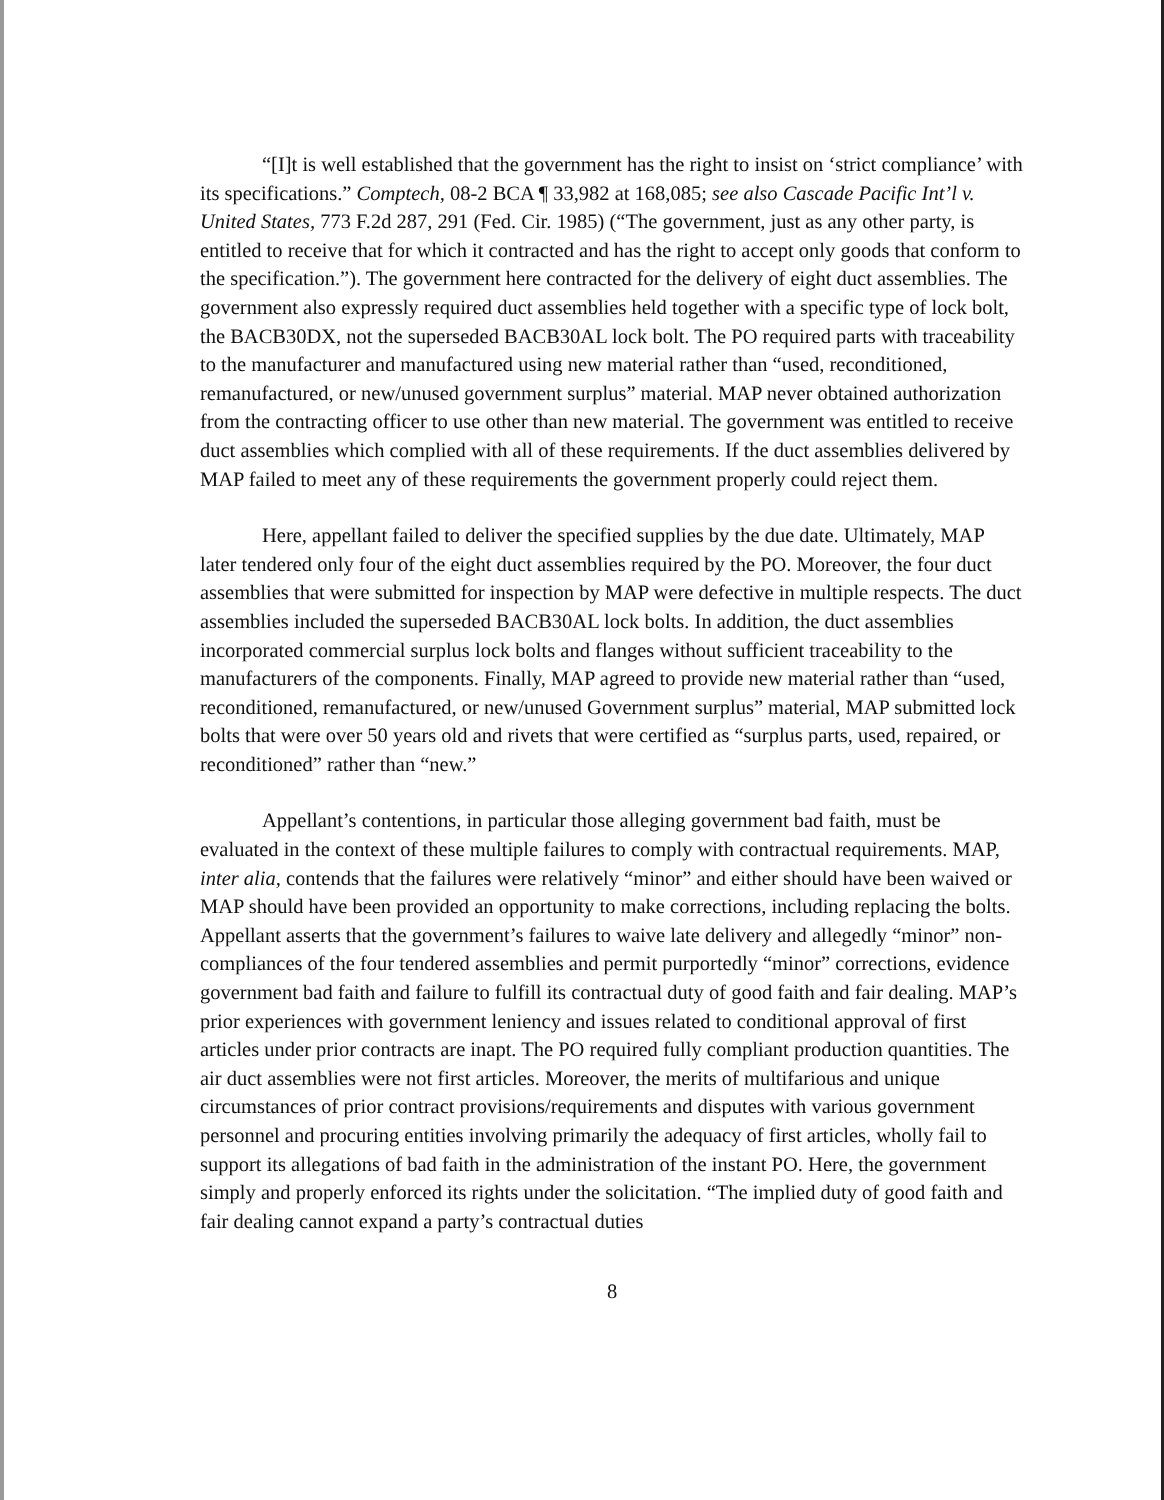“[I]t is well established that the government has the right to insist on ‘strict compliance’ with its specifications.” Comptech, 08-2 BCA ¶ 33,982 at 168,085; see also Cascade Pacific Int’l v. United States, 773 F.2d 287, 291 (Fed. Cir. 1985) (“The government, just as any other party, is entitled to receive that for which it contracted and has the right to accept only goods that conform to the specification.”). The government here contracted for the delivery of eight duct assemblies. The government also expressly required duct assemblies held together with a specific type of lock bolt, the BACB30DX, not the superseded BACB30AL lock bolt. The PO required parts with traceability to the manufacturer and manufactured using new material rather than “used, reconditioned, remanufactured, or new/unused government surplus” material. MAP never obtained authorization from the contracting officer to use other than new material. The government was entitled to receive duct assemblies which complied with all of these requirements. If the duct assemblies delivered by MAP failed to meet any of these requirements the government properly could reject them.
Here, appellant failed to deliver the specified supplies by the due date. Ultimately, MAP later tendered only four of the eight duct assemblies required by the PO. Moreover, the four duct assemblies that were submitted for inspection by MAP were defective in multiple respects. The duct assemblies included the superseded BACB30AL lock bolts. In addition, the duct assemblies incorporated commercial surplus lock bolts and flanges without sufficient traceability to the manufacturers of the components. Finally, MAP agreed to provide new material rather than “used, reconditioned, remanufactured, or new/unused Government surplus” material, MAP submitted lock bolts that were over 50 years old and rivets that were certified as “surplus parts, used, repaired, or reconditioned” rather than “new.”
Appellant’s contentions, in particular those alleging government bad faith, must be evaluated in the context of these multiple failures to comply with contractual requirements. MAP, inter alia, contends that the failures were relatively “minor” and either should have been waived or MAP should have been provided an opportunity to make corrections, including replacing the bolts. Appellant asserts that the government’s failures to waive late delivery and allegedly “minor” non-compliances of the four tendered assemblies and permit purportedly “minor” corrections, evidence government bad faith and failure to fulfill its contractual duty of good faith and fair dealing. MAP’s prior experiences with government leniency and issues related to conditional approval of first articles under prior contracts are inapt. The PO required fully compliant production quantities. The air duct assemblies were not first articles. Moreover, the merits of multifarious and unique circumstances of prior contract provisions/requirements and disputes with various government personnel and procuring entities involving primarily the adequacy of first articles, wholly fail to support its allegations of bad faith in the administration of the instant PO. Here, the government simply and properly enforced its rights under the solicitation. “The implied duty of good faith and fair dealing cannot expand a party’s contractual duties
8